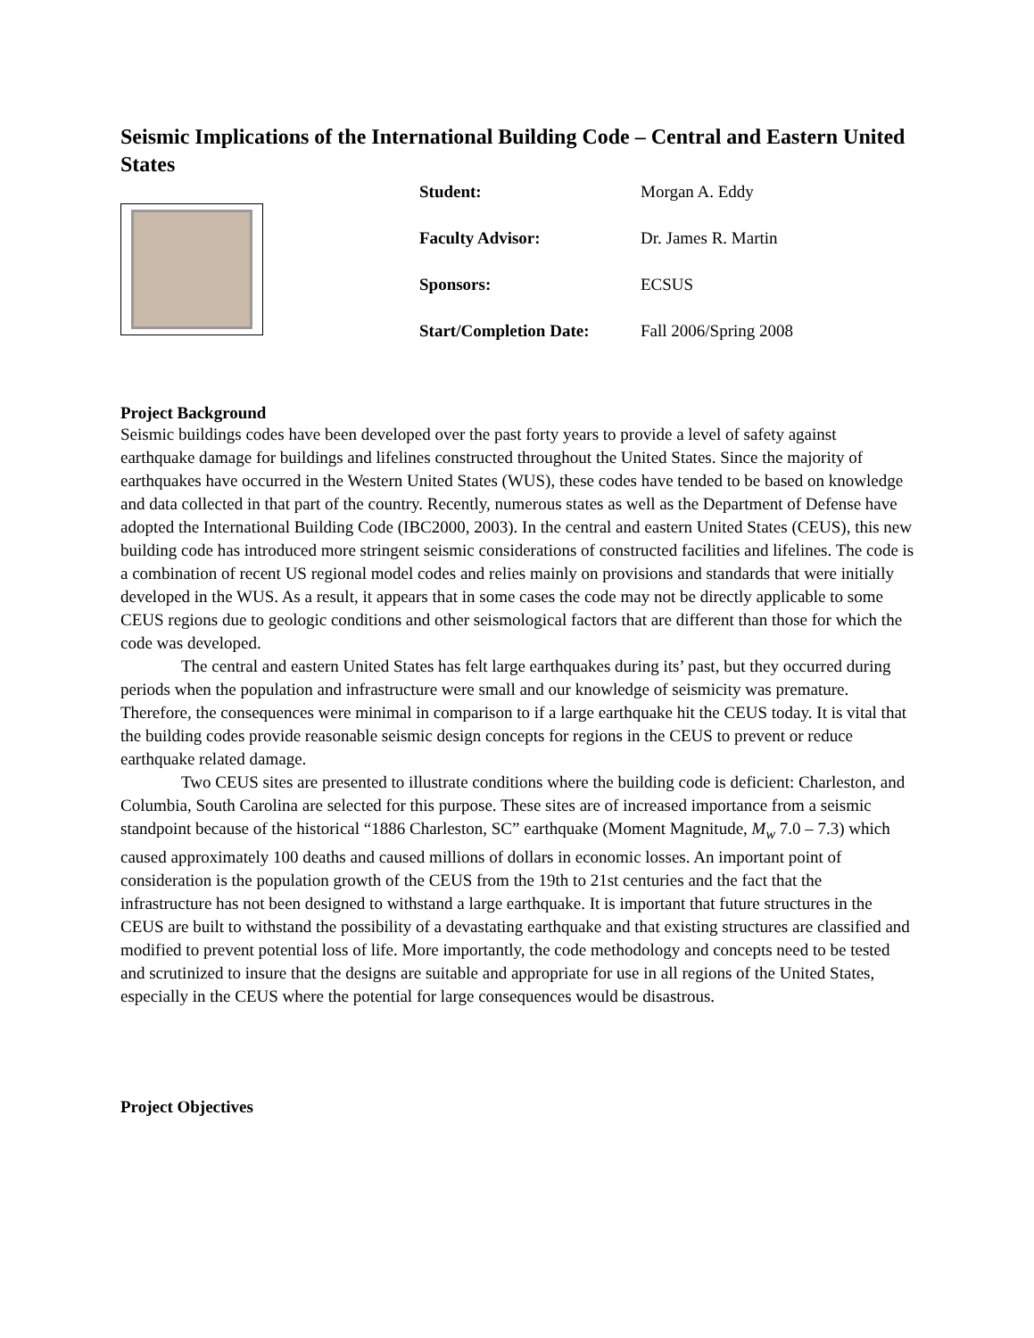Seismic Implications of the International Building Code – Central and Eastern United States
| Student: | Morgan A. Eddy |
| Faculty Advisor: | Dr. James R. Martin |
| Sponsors: | ECSUS |
| Start/Completion Date: | Fall 2006/Spring 2008 |
Project Background
Seismic buildings codes have been developed over the past forty years to provide a level of safety against earthquake damage for buildings and lifelines constructed throughout the United States. Since the majority of earthquakes have occurred in the Western United States (WUS), these codes have tended to be based on knowledge and data collected in that part of the country. Recently, numerous states as well as the Department of Defense have adopted the International Building Code (IBC2000, 2003). In the central and eastern United States (CEUS), this new building code has introduced more stringent seismic considerations of constructed facilities and lifelines. The code is a combination of recent US regional model codes and relies mainly on provisions and standards that were initially developed in the WUS. As a result, it appears that in some cases the code may not be directly applicable to some CEUS regions due to geologic conditions and other seismological factors that are different than those for which the code was developed.
The central and eastern United States has felt large earthquakes during its’ past, but they occurred during periods when the population and infrastructure were small and our knowledge of seismicity was premature. Therefore, the consequences were minimal in comparison to if a large earthquake hit the CEUS today. It is vital that the building codes provide reasonable seismic design concepts for regions in the CEUS to prevent or reduce earthquake related damage.
Two CEUS sites are presented to illustrate conditions where the building code is deficient: Charleston, and Columbia, South Carolina are selected for this purpose. These sites are of increased importance from a seismic standpoint because of the historical “1886 Charleston, SC” earthquake (Moment Magnitude, M<sub>w</sub> 7.0 – 7.3) which caused approximately 100 deaths and caused millions of dollars in economic losses. An important point of consideration is the population growth of the CEUS from the 19th to 21st centuries and the fact that the infrastructure has not been designed to withstand a large earthquake. It is important that future structures in the CEUS are built to withstand the possibility of a devastating earthquake and that existing structures are classified and modified to prevent potential loss of life. More importantly, the code methodology and concepts need to be tested and scrutinized to insure that the designs are suitable and appropriate for use in all regions of the United States, especially in the CEUS where the potential for large consequences would be disastrous.
Project Objectives